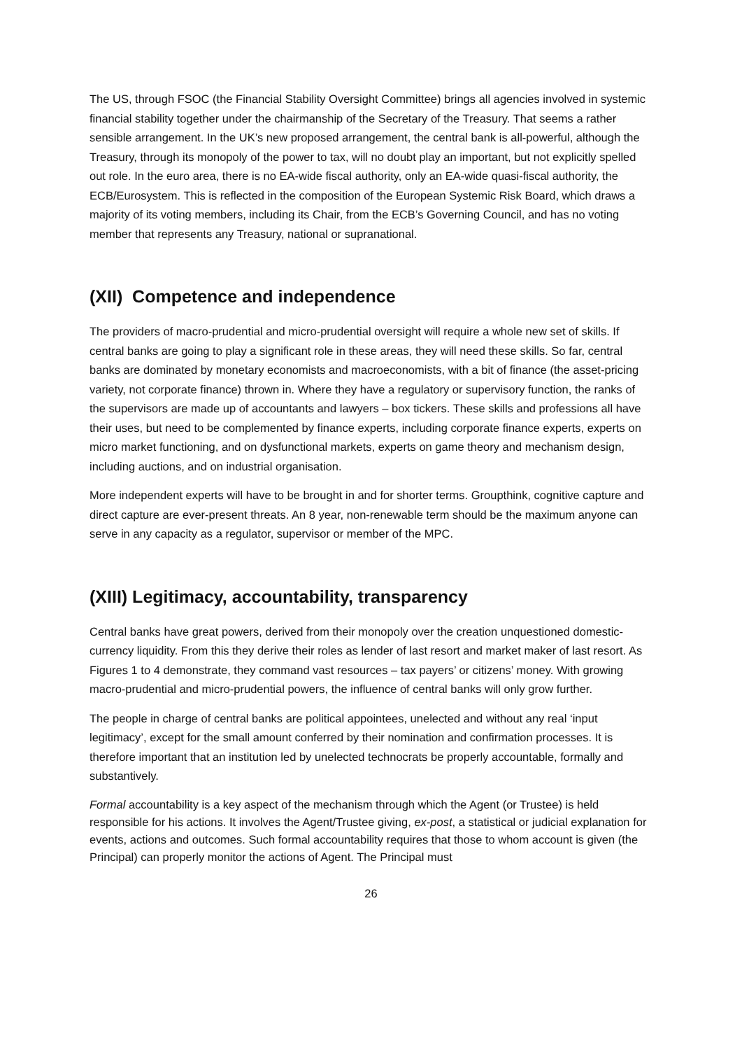The US, through FSOC (the Financial Stability Oversight Committee) brings all agencies involved in systemic financial stability together under the chairmanship of the Secretary of the Treasury. That seems a rather sensible arrangement. In the UK’s new proposed arrangement, the central bank is all-powerful, although the Treasury, through its monopoly of the power to tax, will no doubt play an important, but not explicitly spelled out role. In the euro area, there is no EA-wide fiscal authority, only an EA-wide quasi-fiscal authority, the ECB/Eurosystem. This is reflected in the composition of the European Systemic Risk Board, which draws a majority of its voting members, including its Chair, from the ECB’s Governing Council, and has no voting member that represents any Treasury, national or supranational.
(XII) Competence and independence
The providers of macro-prudential and micro-prudential oversight will require a whole new set of skills. If central banks are going to play a significant role in these areas, they will need these skills. So far, central banks are dominated by monetary economists and macroeconomists, with a bit of finance (the asset-pricing variety, not corporate finance) thrown in. Where they have a regulatory or supervisory function, the ranks of the supervisors are made up of accountants and lawyers – box tickers. These skills and professions all have their uses, but need to be complemented by finance experts, including corporate finance experts, experts on micro market functioning, and on dysfunctional markets, experts on game theory and mechanism design, including auctions, and on industrial organisation.
More independent experts will have to be brought in and for shorter terms. Groupthink, cognitive capture and direct capture are ever-present threats. An 8 year, non-renewable term should be the maximum anyone can serve in any capacity as a regulator, supervisor or member of the MPC.
(XIII) Legitimacy, accountability, transparency
Central banks have great powers, derived from their monopoly over the creation unquestioned domestic-currency liquidity. From this they derive their roles as lender of last resort and market maker of last resort. As Figures 1 to 4 demonstrate, they command vast resources – tax payers’ or citizens’ money. With growing macro-prudential and micro-prudential powers, the influence of central banks will only grow further.
The people in charge of central banks are political appointees, unelected and without any real ‘input legitimacy’, except for the small amount conferred by their nomination and confirmation processes. It is therefore important that an institution led by unelected technocrats be properly accountable, formally and substantively.
Formal accountability is a key aspect of the mechanism through which the Agent (or Trustee) is held responsible for his actions. It involves the Agent/Trustee giving, ex-post, a statistical or judicial explanation for events, actions and outcomes. Such formal accountability requires that those to whom account is given (the Principal) can properly monitor the actions of Agent. The Principal must
26